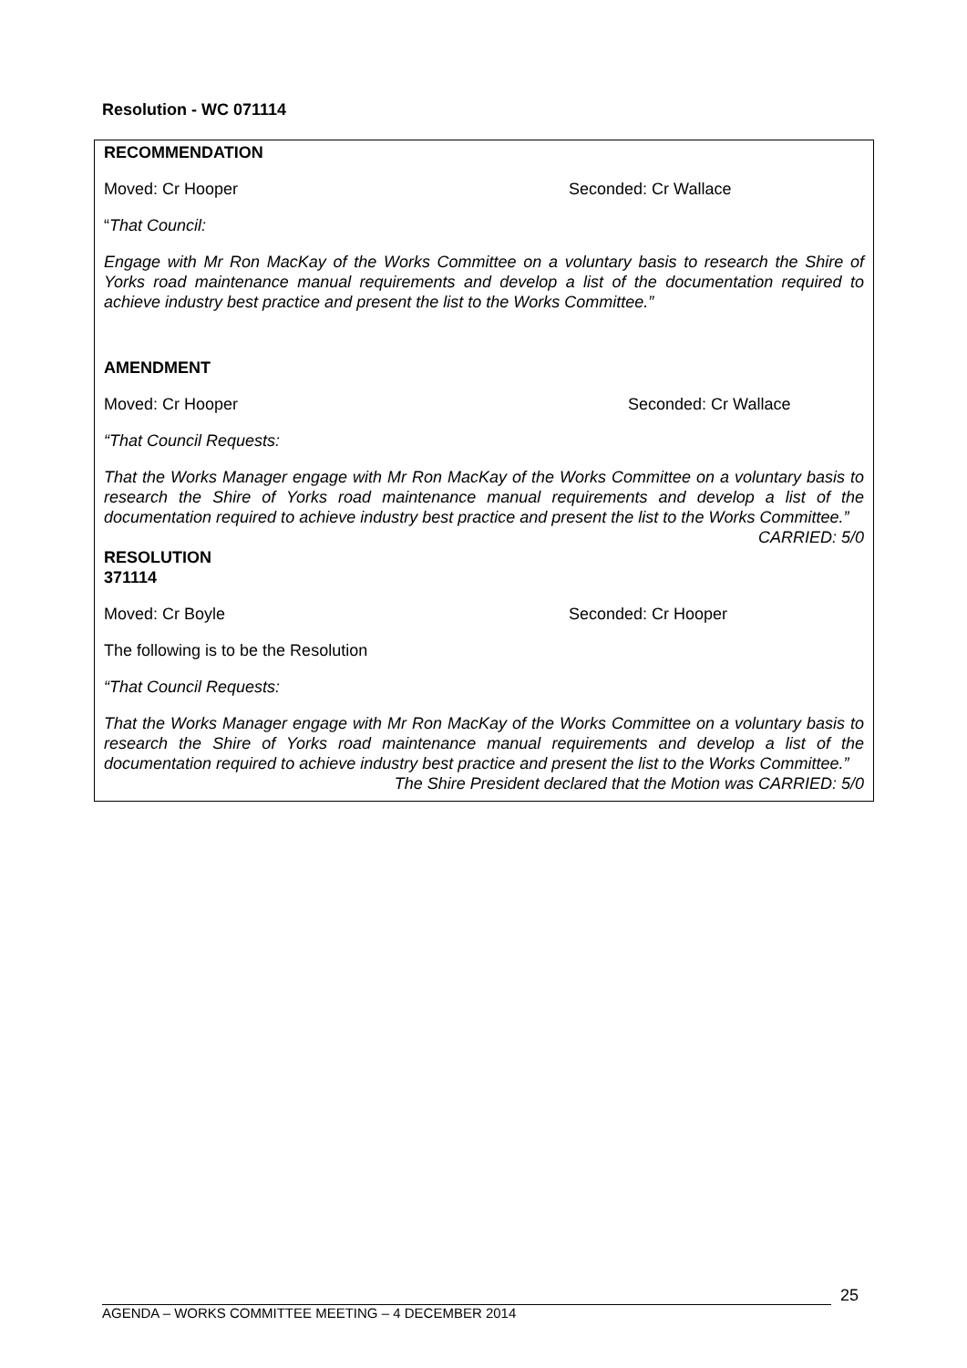Resolution - WC 071114
RECOMMENDATION
Moved: Cr Hooper Seconded: Cr Wallace
“That Council:
Engage with Mr Ron MacKay of the Works Committee on a voluntary basis to research the Shire of Yorks road maintenance manual requirements and develop a list of the documentation required to achieve industry best practice and present the list to the Works Committee.”
AMENDMENT
Moved: Cr Hooper Seconded: Cr Wallace
“That Council Requests:
That the Works Manager engage with Mr Ron MacKay of the Works Committee on a voluntary basis to research the Shire of Yorks road maintenance manual requirements and develop a list of the documentation required to achieve industry best practice and present the list to the Works Committee.”
CARRIED: 5/0
RESOLUTION
371114
Moved: Cr Boyle Seconded: Cr Hooper
The following is to be the Resolution
“That Council Requests:
That the Works Manager engage with Mr Ron MacKay of the Works Committee on a voluntary basis to research the Shire of Yorks road maintenance manual requirements and develop a list of the documentation required to achieve industry best practice and present the list to the Works Committee.”
The Shire President declared that the Motion was CARRIED: 5/0
25
AGENDA – WORKS COMMITTEE MEETING – 4 DECEMBER 2014